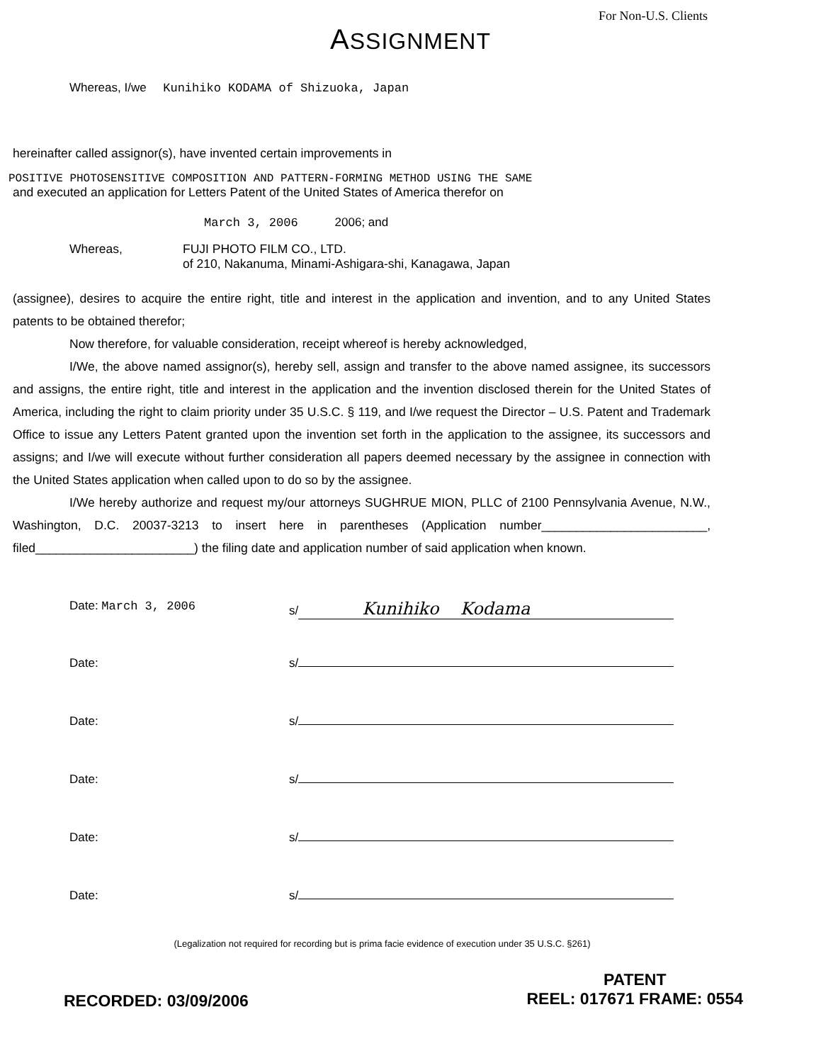For Non-U.S. Clients
ASSIGNMENT
Whereas, I/we Kunihiko KODAMA of Shizuoka, Japan
hereinafter called assignor(s), have invented certain improvements in
POSITIVE PHOTOSENSITIVE COMPOSITION AND PATTERN-FORMING METHOD USING THE SAME
and executed an application for Letters Patent of the United States of America therefor on
March 3, 2006 2006; and
Whereas, FUJI PHOTO FILM CO., LTD.
of 210, Nakanuma, Minami-Ashigara-shi, Kanagawa, Japan
(assignee), desires to acquire the entire right, title and interest in the application and invention, and to any United States patents to be obtained therefor;
Now therefore, for valuable consideration, receipt whereof is hereby acknowledged,
I/We, the above named assignor(s), hereby sell, assign and transfer to the above named assignee, its successors and assigns, the entire right, title and interest in the application and the invention disclosed therein for the United States of America, including the right to claim priority under 35 U.S.C. § 119, and I/we request the Director – U.S. Patent and Trademark Office to issue any Letters Patent granted upon the invention set forth in the application to the assignee, its successors and assigns; and I/we will execute without further consideration all papers deemed necessary by the assignee in connection with the United States application when called upon to do so by the assignee.
I/We hereby authorize and request my/our attorneys SUGHRUE MION, PLLC of 2100 Pennsylvania Avenue, N.W., Washington, D.C. 20037-3213 to insert here in parentheses (Application number________________________, filed_______________________) the filing date and application number of said application when known.
Date: March 3, 2006 s/ Kunihiko Kodama
Date: s/
Date: s/
Date: s/
Date: s/
Date: s/
(Legalization not required for recording but is prima facie evidence of execution under 35 U.S.C. §261)
RECORDED: 03/09/2006
PATENT
REEL: 017671 FRAME: 0554